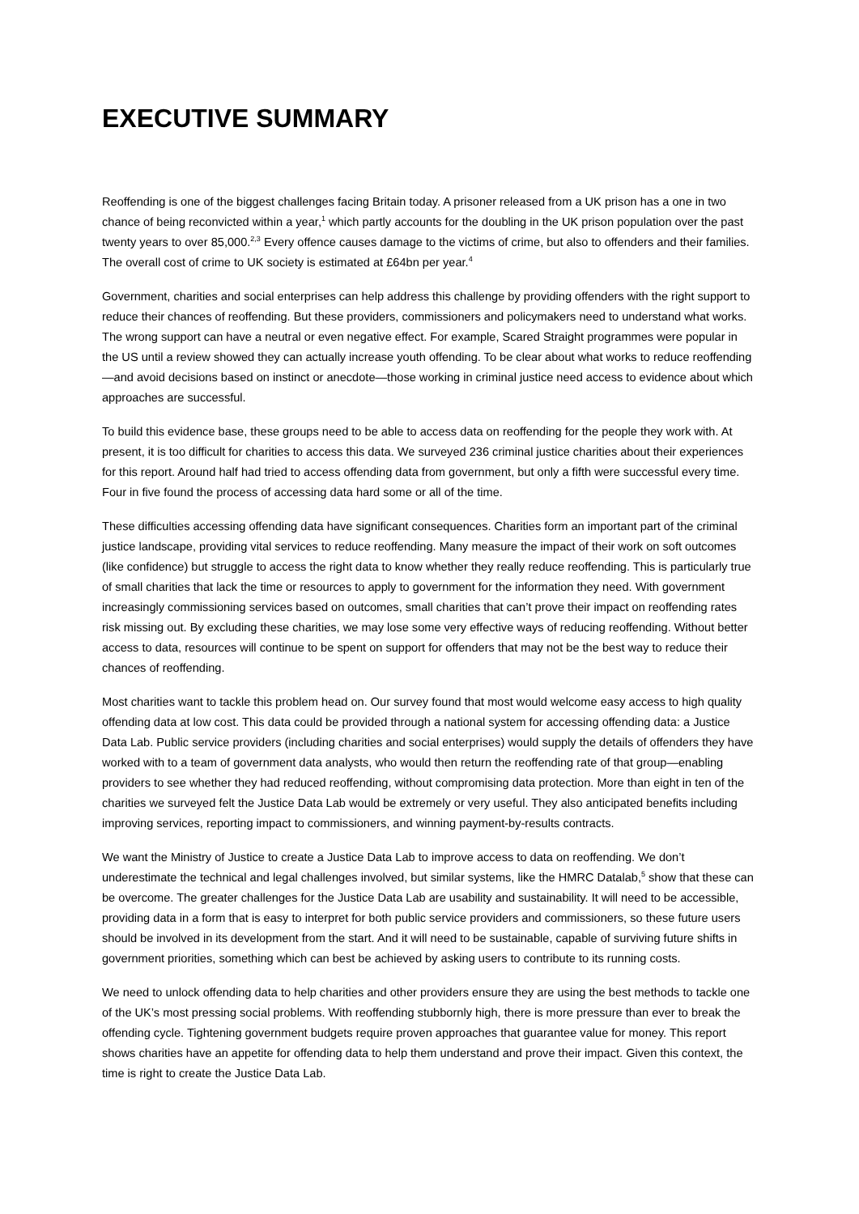EXECUTIVE SUMMARY
Reoffending is one of the biggest challenges facing Britain today. A prisoner released from a UK prison has a one in two chance of being reconvicted within a year,<sup>1</sup> which partly accounts for the doubling in the UK prison population over the past twenty years to over 85,000.<sup>2,3</sup> Every offence causes damage to the victims of crime, but also to offenders and their families. The overall cost of crime to UK society is estimated at £64bn per year.<sup>4</sup>
Government, charities and social enterprises can help address this challenge by providing offenders with the right support to reduce their chances of reoffending. But these providers, commissioners and policymakers need to understand what works. The wrong support can have a neutral or even negative effect. For example, Scared Straight programmes were popular in the US until a review showed they can actually increase youth offending. To be clear about what works to reduce reoffending—and avoid decisions based on instinct or anecdote—those working in criminal justice need access to evidence about which approaches are successful.
To build this evidence base, these groups need to be able to access data on reoffending for the people they work with. At present, it is too difficult for charities to access this data. We surveyed 236 criminal justice charities about their experiences for this report. Around half had tried to access offending data from government, but only a fifth were successful every time. Four in five found the process of accessing data hard some or all of the time.
These difficulties accessing offending data have significant consequences. Charities form an important part of the criminal justice landscape, providing vital services to reduce reoffending. Many measure the impact of their work on soft outcomes (like confidence) but struggle to access the right data to know whether they really reduce reoffending. This is particularly true of small charities that lack the time or resources to apply to government for the information they need. With government increasingly commissioning services based on outcomes, small charities that can’t prove their impact on reoffending rates risk missing out. By excluding these charities, we may lose some very effective ways of reducing reoffending. Without better access to data, resources will continue to be spent on support for offenders that may not be the best way to reduce their chances of reoffending.
Most charities want to tackle this problem head on. Our survey found that most would welcome easy access to high quality offending data at low cost. This data could be provided through a national system for accessing offending data: a Justice Data Lab. Public service providers (including charities and social enterprises) would supply the details of offenders they have worked with to a team of government data analysts, who would then return the reoffending rate of that group—enabling providers to see whether they had reduced reoffending, without compromising data protection. More than eight in ten of the charities we surveyed felt the Justice Data Lab would be extremely or very useful. They also anticipated benefits including improving services, reporting impact to commissioners, and winning payment-by-results contracts.
We want the Ministry of Justice to create a Justice Data Lab to improve access to data on reoffending. We don’t underestimate the technical and legal challenges involved, but similar systems, like the HMRC Datalab,<sup>5</sup> show that these can be overcome. The greater challenges for the Justice Data Lab are usability and sustainability. It will need to be accessible, providing data in a form that is easy to interpret for both public service providers and commissioners, so these future users should be involved in its development from the start. And it will need to be sustainable, capable of surviving future shifts in government priorities, something which can best be achieved by asking users to contribute to its running costs.
We need to unlock offending data to help charities and other providers ensure they are using the best methods to tackle one of the UK’s most pressing social problems. With reoffending stubbornly high, there is more pressure than ever to break the offending cycle. Tightening government budgets require proven approaches that guarantee value for money. This report shows charities have an appetite for offending data to help them understand and prove their impact. Given this context, the time is right to create the Justice Data Lab.